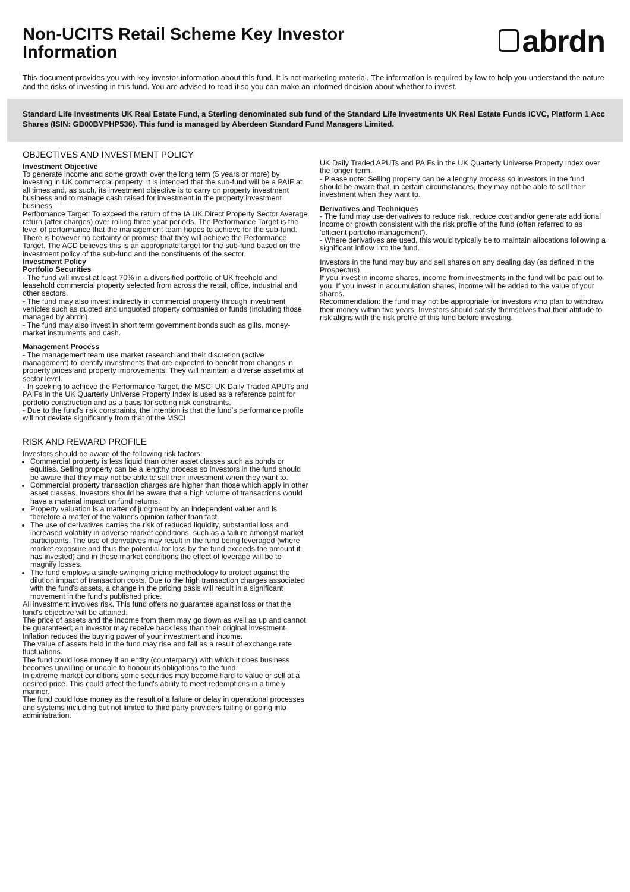Non-UCITS Retail Scheme Key Investor
Information
abrdn
This document provides you with key investor information about this fund. It is not marketing material. The information is required by law to help you understand the nature and the risks of investing in this fund. You are advised to read it so you can make an informed decision about whether to invest.
Standard Life Investments UK Real Estate Fund, a Sterling denominated sub fund of the Standard Life Investments UK Real Estate Funds ICVC, Platform 1 Acc Shares (ISIN: GB00BYPHP536). This fund is managed by Aberdeen Standard Fund Managers Limited.
OBJECTIVES AND INVESTMENT POLICY
Investment Objective
To generate income and some growth over the long term (5 years or more) by investing in UK commercial property. It is intended that the sub-fund will be a PAIF at all times and, as such, its investment objective is to carry on property investment business and to manage cash raised for investment in the property investment business.
Performance Target: To exceed the return of the IA UK Direct Property Sector Average return (after charges) over rolling three year periods. The Performance Target is the level of performance that the management team hopes to achieve for the sub-fund. There is however no certainty or promise that they will achieve the Performance Target. The ACD believes this is an appropriate target for the sub-fund based on the investment policy of the sub-fund and the constituents of the sector.
Investment Policy
Portfolio Securities
- The fund will invest at least 70% in a diversified portfolio of UK freehold and leasehold commercial property selected from across the retail, office, industrial and other sectors.
- The fund may also invest indirectly in commercial property through investment vehicles such as quoted and unquoted property companies or funds (including those managed by abrdn).
- The fund may also invest in short term government bonds such as gilts, money-market instruments and cash.
Management Process
- The management team use market research and their discretion (active management) to identify investments that are expected to benefit from changes in property prices and property improvements. They will maintain a diverse asset mix at sector level.
- In seeking to achieve the Performance Target, the MSCI UK Daily Traded APUTs and PAIFs in the UK Quarterly Universe Property Index is used as a reference point for portfolio construction and as a basis for setting risk constraints.
- Due to the fund's risk constraints, the intention is that the fund's performance profile will not deviate significantly from that of the MSCI
RISK AND REWARD PROFILE
Investors should be aware of the following risk factors:
Commercial property is less liquid than other asset classes such as bonds or equities. Selling property can be a lengthy process so investors in the fund should be aware that they may not be able to sell their investment when they want to.
Commercial property transaction charges are higher than those which apply in other asset classes. Investors should be aware that a high volume of transactions would have a material impact on fund returns.
Property valuation is a matter of judgment by an independent valuer and is therefore a matter of the valuer's opinion rather than fact.
The use of derivatives carries the risk of reduced liquidity, substantial loss and increased volatility in adverse market conditions, such as a failure amongst market participants. The use of derivatives may result in the fund being leveraged (where market exposure and thus the potential for loss by the fund exceeds the amount it has invested) and in these market conditions the effect of leverage will be to magnify losses.
The fund employs a single swinging pricing methodology to protect against the dilution impact of transaction costs. Due to the high transaction charges associated with the fund's assets, a change in the pricing basis will result in a significant movement in the fund's published price.
All investment involves risk. This fund offers no guarantee against loss or that the fund's objective will be attained.
The price of assets and the income from them may go down as well as up and cannot be guaranteed; an investor may receive back less than their original investment.
Inflation reduces the buying power of your investment and income.
The value of assets held in the fund may rise and fall as a result of exchange rate fluctuations.
The fund could lose money if an entity (counterparty) with which it does business becomes unwilling or unable to honour its obligations to the fund.
In extreme market conditions some securities may become hard to value or sell at a desired price. This could affect the fund's ability to meet redemptions in a timely manner.
The fund could lose money as the result of a failure or delay in operational processes and systems including but not limited to third party providers failing or going into administration.
UK Daily Traded APUTs and PAIFs in the UK Quarterly Universe Property Index over the longer term.
- Please note: Selling property can be a lengthy process so investors in the fund should be aware that, in certain circumstances, they may not be able to sell their investment when they want to.
Derivatives and Techniques
- The fund may use derivatives to reduce risk, reduce cost and/or generate additional income or growth consistent with the risk profile of the fund (often referred to as 'efficient portfolio management').
- Where derivatives are used, this would typically be to maintain allocations following a significant inflow into the fund.
Investors in the fund may buy and sell shares on any dealing day (as defined in the Prospectus).
If you invest in income shares, income from investments in the fund will be paid out to you. If you invest in accumulation shares, income will be added to the value of your shares.
Recommendation: the fund may not be appropriate for investors who plan to withdraw their money within five years. Investors should satisfy themselves that their attitude to risk aligns with the risk profile of this fund before investing.